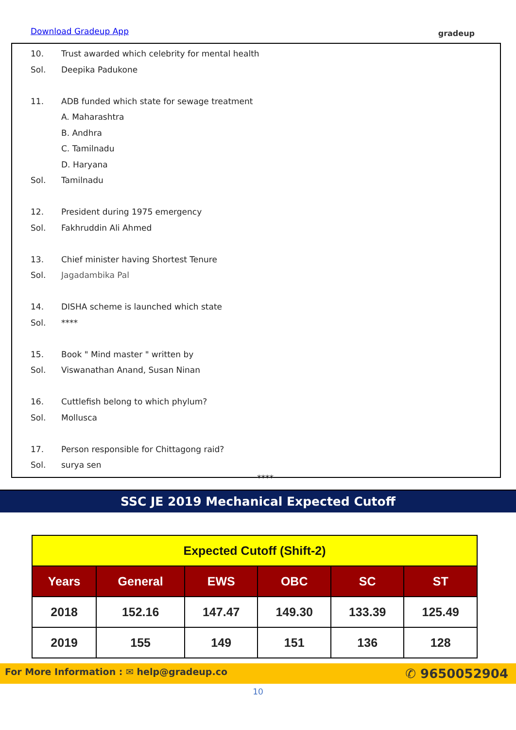Download Gradeup App gradeup
10. Trust awarded which celebrity for mental health
Sol. Deepika Padukone
11. ADB funded which state for sewage treatment
A. Maharashtra
B. Andhra
C. Tamilnadu
D. Haryana
Sol. Tamilnadu
12. President during 1975 emergency
Sol. Fakhruddin Ali Ahmed
13. Chief minister having Shortest Tenure
Sol. Jagadambika Pal
14. DISHA scheme is launched which state
Sol. ****
15. Book " Mind master " written by
Sol. Viswanathan Anand, Susan Ninan
16. Cuttlefish belong to which phylum?
Sol. Mollusca
17. Person responsible for Chittagong raid?
Sol. surya sen
****
SSC JE 2019 Mechanical Expected Cutoff
| Expected Cutoff (Shift-2) | | | | | |
| --- | --- | --- | --- | --- | --- |
| Years | General | EWS | OBC | SC | ST |
| 2018 | 152.16 | 147.47 | 149.30 | 133.39 | 125.49 |
| 2019 | 155 | 149 | 151 | 136 | 128 |
For More Information : ✉ help@gradeup.co ✆ 9650052904
10